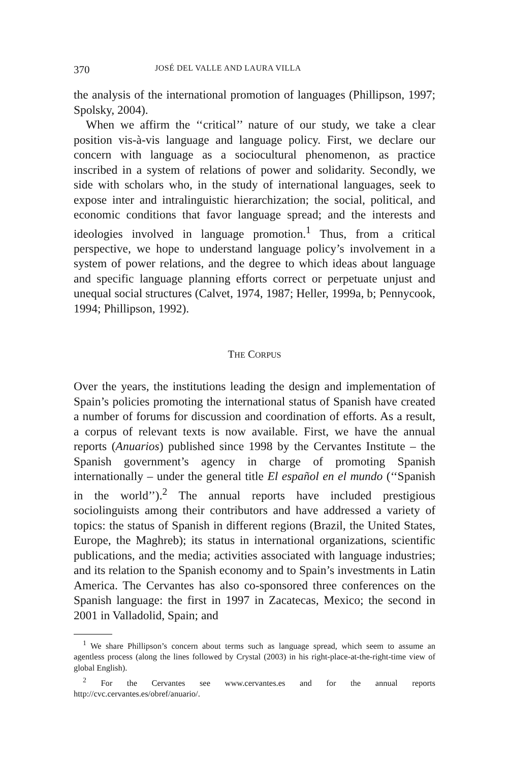370 JOSÉ DEL VALLE AND LAURA VILLA
the analysis of the international promotion of languages (Phillipson, 1997; Spolsky, 2004).
When we affirm the ‘‘critical’’ nature of our study, we take a clear position vis-à-vis language and language policy. First, we declare our concern with language as a sociocultural phenomenon, as practice inscribed in a system of relations of power and solidarity. Secondly, we side with scholars who, in the study of international languages, seek to expose inter and intralinguistic hierarchization; the social, political, and economic conditions that favor language spread; and the interests and ideologies involved in language promotion.<sup>1</sup> Thus, from a critical perspective, we hope to understand language policy’s involvement in a system of power relations, and the degree to which ideas about language and specific language planning efforts correct or perpetuate unjust and unequal social structures (Calvet, 1974, 1987; Heller, 1999a, b; Pennycook, 1994; Phillipson, 1992).
THE CORPUS
Over the years, the institutions leading the design and implementation of Spain’s policies promoting the international status of Spanish have created a number of forums for discussion and coordination of efforts. As a result, a corpus of relevant texts is now available. First, we have the annual reports (Anuarios) published since 1998 by the Cervantes Institute – the Spanish government’s agency in charge of promoting Spanish internationally – under the general title El español en el mundo (‘‘Spanish in the world’’).<sup>2</sup> The annual reports have included prestigious sociolinguists among their contributors and have addressed a variety of topics: the status of Spanish in different regions (Brazil, the United States, Europe, the Maghreb); its status in international organizations, scientific publications, and the media; activities associated with language industries; and its relation to the Spanish economy and to Spain’s investments in Latin America. The Cervantes has also co-sponsored three conferences on the Spanish language: the first in 1997 in Zacatecas, Mexico; the second in 2001 in Valladolid, Spain; and
<sup>1</sup> We share Phillipson’s concern about terms such as language spread, which seem to assume an agentless process (along the lines followed by Crystal (2003) in his right-place-at-the-right-time view of global English).
<sup>2</sup> For the Cervantes see www.cervantes.es and for the annual reports http://cvc.cervantes.es/obref/anuario/.